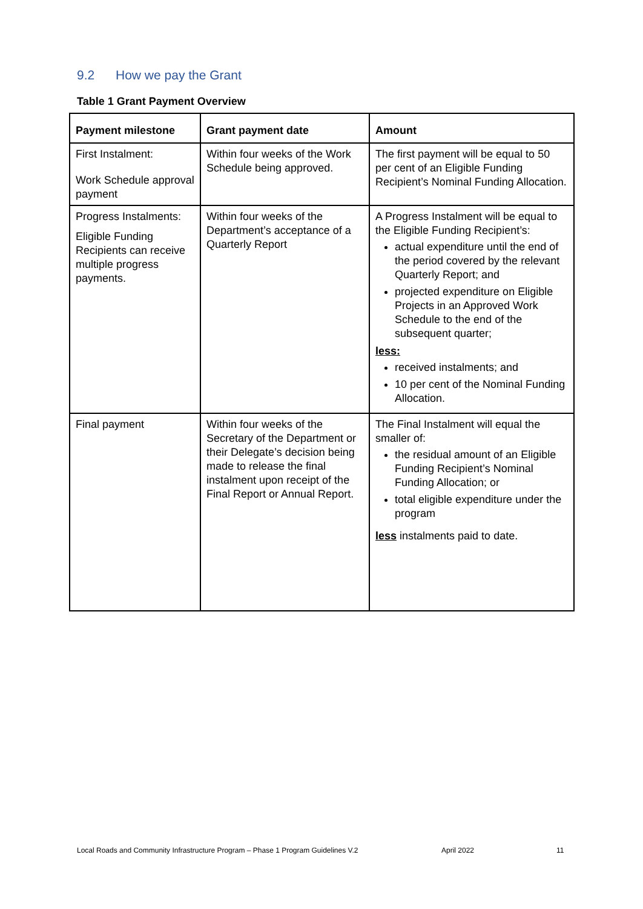9.2 How we pay the Grant
Table 1 Grant Payment Overview
| Payment milestone | Grant payment date | Amount |
| --- | --- | --- |
| First Instalment: Work Schedule approval payment | Within four weeks of the Work Schedule being approved. | The first payment will be equal to 50 per cent of an Eligible Funding Recipient’s Nominal Funding Allocation. |
| Progress Instalments: Eligible Funding Recipients can receive multiple progress payments. | Within four weeks of the Department’s acceptance of a Quarterly Report | A Progress Instalment will be equal to the Eligible Funding Recipient’s: actual expenditure until the end of the period covered by the relevant Quarterly Report; and projected expenditure on Eligible Projects in an Approved Work Schedule to the end of the subsequent quarter; less: received instalments; and 10 per cent of the Nominal Funding Allocation. |
| Final payment | Within four weeks of the Secretary of the Department or their Delegate’s decision being made to release the final instalment upon receipt of the Final Report or Annual Report. | The Final Instalment will equal the smaller of: the residual amount of an Eligible Funding Recipient’s Nominal Funding Allocation; or total eligible expenditure under the program less instalments paid to date. |
Local Roads and Community Infrastructure Program – Phase 1 Program Guidelines V.2 April 2022 11